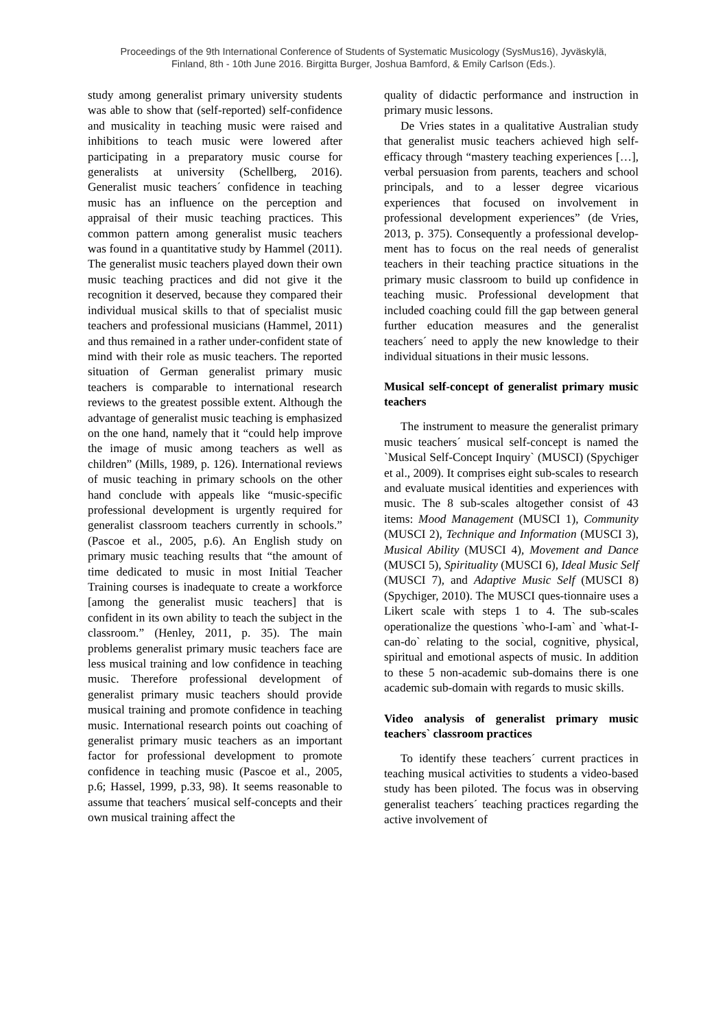Proceedings of the 9th International Conference of Students of Systematic Musicology (SysMus16), Jyväskylä,
Finland, 8th - 10th June 2016. Birgitta Burger, Joshua Bamford, & Emily Carlson (Eds.).
study among generalist primary university students was able to show that (self-reported) self-confidence and musicality in teaching music were raised and inhibitions to teach music were lowered after participating in a preparatory music course for generalists at university (Schellberg, 2016). Generalist music teachers´ confidence in teaching music has an influence on the perception and appraisal of their music teaching practices. This common pattern among generalist music teachers was found in a quantitative study by Hammel (2011). The generalist music teachers played down their own music teaching practices and did not give it the recognition it deserved, because they compared their individual musical skills to that of specialist music teachers and professional musicians (Hammel, 2011) and thus remained in a rather under-confident state of mind with their role as music teachers. The reported situation of German generalist primary music teachers is comparable to international research reviews to the greatest possible extent. Although the advantage of generalist music teaching is emphasized on the one hand, namely that it “could help improve the image of music among teachers as well as children” (Mills, 1989, p. 126). International reviews of music teaching in primary schools on the other hand conclude with appeals like “music-specific professional development is urgently required for generalist classroom teachers currently in schools.” (Pascoe et al., 2005, p.6). An English study on primary music teaching results that “the amount of time dedicated to music in most Initial Teacher Training courses is inadequate to create a workforce [among the generalist music teachers] that is confident in its own ability to teach the subject in the classroom.” (Henley, 2011, p. 35). The main problems generalist primary music teachers face are less musical training and low confidence in teaching music. Therefore professional development of generalist primary music teachers should provide musical training and promote confidence in teaching music. International research points out coaching of generalist primary music teachers as an important factor for professional development to promote confidence in teaching music (Pascoe et al., 2005, p.6; Hassel, 1999, p.33, 98). It seems reasonable to assume that teachers´ musical self-concepts and their own musical training affect the
quality of didactic performance and instruction in primary music lessons.
De Vries states in a qualitative Australian study that generalist music teachers achieved high self-efficacy through “mastery teaching experiences […], verbal persuasion from parents, teachers and school principals, and to a lesser degree vicarious experiences that focused on involvement in professional development experiences” (de Vries, 2013, p. 375). Consequently a professional develop-ment has to focus on the real needs of generalist teachers in their teaching practice situations in the primary music classroom to build up confidence in teaching music. Professional development that included coaching could fill the gap between general further education measures and the generalist teachers´ need to apply the new knowledge to their individual situations in their music lessons.
Musical self-concept of generalist primary music teachers
The instrument to measure the generalist primary music teachers´ musical self-concept is named the `Musical Self-Concept Inquiry` (MUSCI) (Spychiger et al., 2009). It comprises eight sub-scales to research and evaluate musical identities and experiences with music. The 8 sub-scales altogether consist of 43 items: Mood Management (MUSCI 1), Community (MUSCI 2), Technique and Information (MUSCI 3), Musical Ability (MUSCI 4), Movement and Dance (MUSCI 5), Spirituality (MUSCI 6), Ideal Music Self (MUSCI 7), and Adaptive Music Self (MUSCI 8) (Spychiger, 2010). The MUSCI ques-tionnaire uses a Likert scale with steps 1 to 4. The sub-scales operationalize the questions `who-I-am` and `what-I-can-do` relating to the social, cognitive, physical, spiritual and emotional aspects of music. In addition to these 5 non-academic sub-domains there is one academic sub-domain with regards to music skills.
Video analysis of generalist primary music teachers` classroom practices
To identify these teachers´ current practices in teaching musical activities to students a video-based study has been piloted. The focus was in observing generalist teachers´ teaching practices regarding the active involvement of